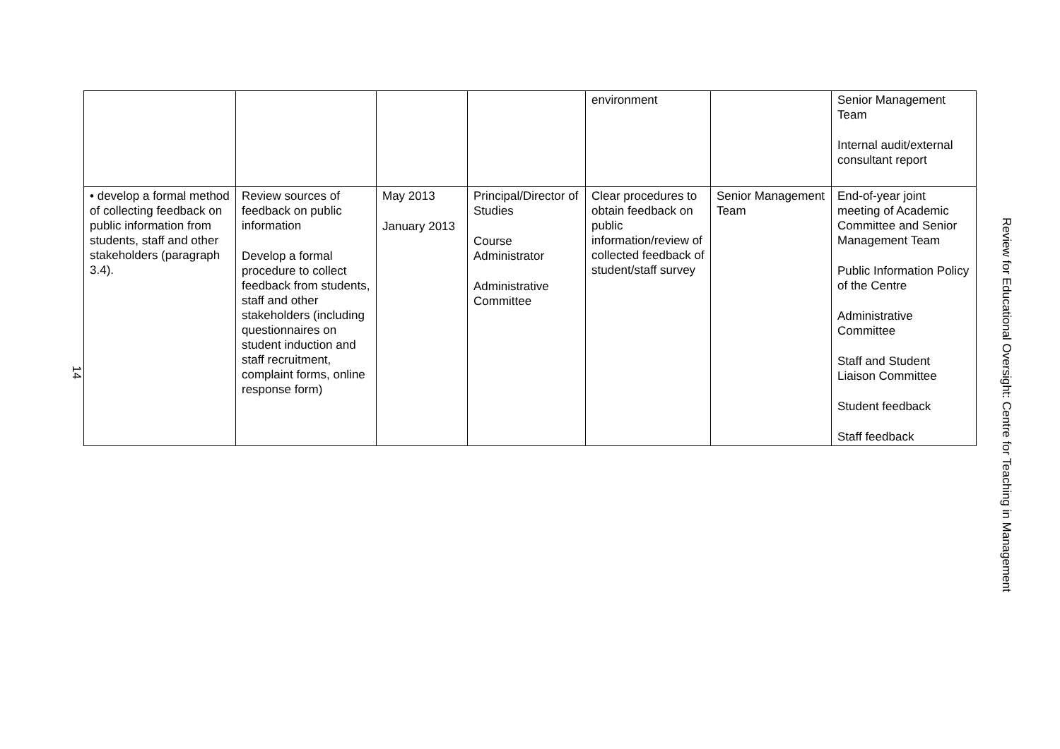14
| | | | | environment | | Senior Management Team Internal audit/external consultant report |
| • develop a formal method of collecting feedback on public information from students, staff and other stakeholders (paragraph 3.4). | Review sources of feedback on public information Develop a formal procedure to collect feedback from students, staff and other stakeholders (including questionnaires on student induction and staff recruitment, complaint forms, online response form) | May 2013 January 2013 | Principal/Director of Studies Course Administrator Administrative Committee | Clear procedures to obtain feedback on public information/review of collected feedback of student/staff survey | Senior Management Team | End-of-year joint meeting of Academic Committee and Senior Management Team Public Information Policy of the Centre Administrative Committee Staff and Student Liaison Committee Student feedback Staff feedback |
Review for Educational Oversight: Centre for Teaching in Management